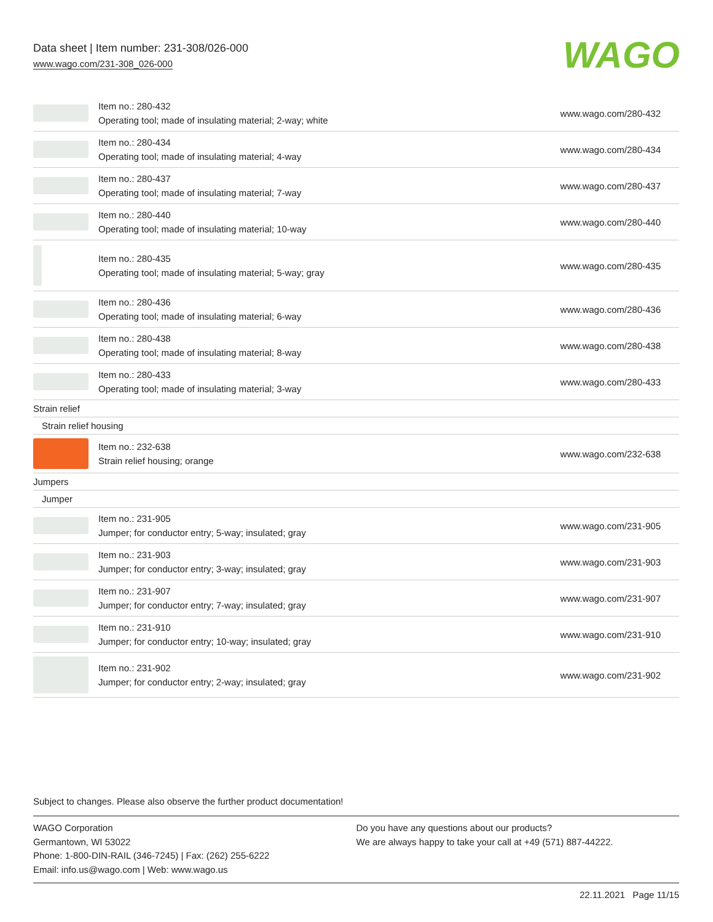Data sheet | Item number: 231-308/026-000
www.wago.com/231-308_026-000
WAGO
| | Item no.: 280-432 Operating tool; made of insulating material; 2-way; white | www.wago.com/280-432 |
| | Item no.: 280-434 Operating tool; made of insulating material; 4-way | www.wago.com/280-434 |
| | Item no.: 280-437 Operating tool; made of insulating material; 7-way | www.wago.com/280-437 |
| | Item no.: 280-440 Operating tool; made of insulating material; 10-way | www.wago.com/280-440 |
| | Item no.: 280-435 Operating tool; made of insulating material; 5-way; gray | www.wago.com/280-435 |
| | Item no.: 280-436 Operating tool; made of insulating material; 6-way | www.wago.com/280-436 |
| | Item no.: 280-438 Operating tool; made of insulating material; 8-way | www.wago.com/280-438 |
| | Item no.: 280-433 Operating tool; made of insulating material; 3-way | www.wago.com/280-433 |
| Strain relief | | |
| Strain relief housing | | |
| | Item no.: 232-638 Strain relief housing; orange | www.wago.com/232-638 |
| Jumpers | | |
| Jumper | | |
| | Item no.: 231-905 Jumper; for conductor entry; 5-way; insulated; gray | www.wago.com/231-905 |
| | Item no.: 231-903 Jumper; for conductor entry; 3-way; insulated; gray | www.wago.com/231-903 |
| | Item no.: 231-907 Jumper; for conductor entry; 7-way; insulated; gray | www.wago.com/231-907 |
| | Item no.: 231-910 Jumper; for conductor entry; 10-way; insulated; gray | www.wago.com/231-910 |
| | Item no.: 231-902 Jumper; for conductor entry; 2-way; insulated; gray | www.wago.com/231-902 |
Subject to changes. Please also observe the further product documentation!
WAGO Corporation
Germantown, WI 53022
Phone: 1-800-DIN-RAIL (346-7245) | Fax: (262) 255-6222
Email: info.us@wago.com | Web: www.wago.us
Do you have any questions about our products?
We are always happy to take your call at +49 (571) 887-44222.
22.11.2021 Page 11/15